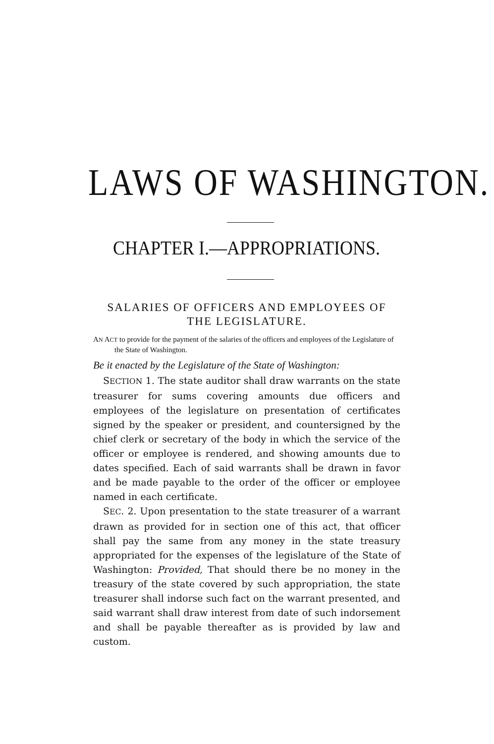LAWS OF WASHINGTON.
CHAPTER I.—APPROPRIATIONS.
SALARIES OF OFFICERS AND EMPLOYEES OF THE LEGISLATURE.
AN ACT to provide for the payment of the salaries of the officers and employees of the Legislature of the State of Washington.
Be it enacted by the Legislature of the State of Washington:
SECTION 1. The state auditor shall draw warrants on the state treasurer for sums covering amounts due officers and employees of the legislature on presentation of certificates signed by the speaker or president, and countersigned by the chief clerk or secretary of the body in which the service of the officer or employee is rendered, and showing amounts due to dates specified. Each of said warrants shall be drawn in favor and be made payable to the order of the officer or employee named in each certificate.
SEC. 2. Upon presentation to the state treasurer of a warrant drawn as provided for in section one of this act, that officer shall pay the same from any money in the state treasury appropriated for the expenses of the legislature of the State of Washington: Provided, That should there be no money in the treasury of the state covered by such appropriation, the state treasurer shall indorse such fact on the warrant presented, and said warrant shall draw interest from date of such indorsement and shall be payable thereafter as is provided by law and custom.